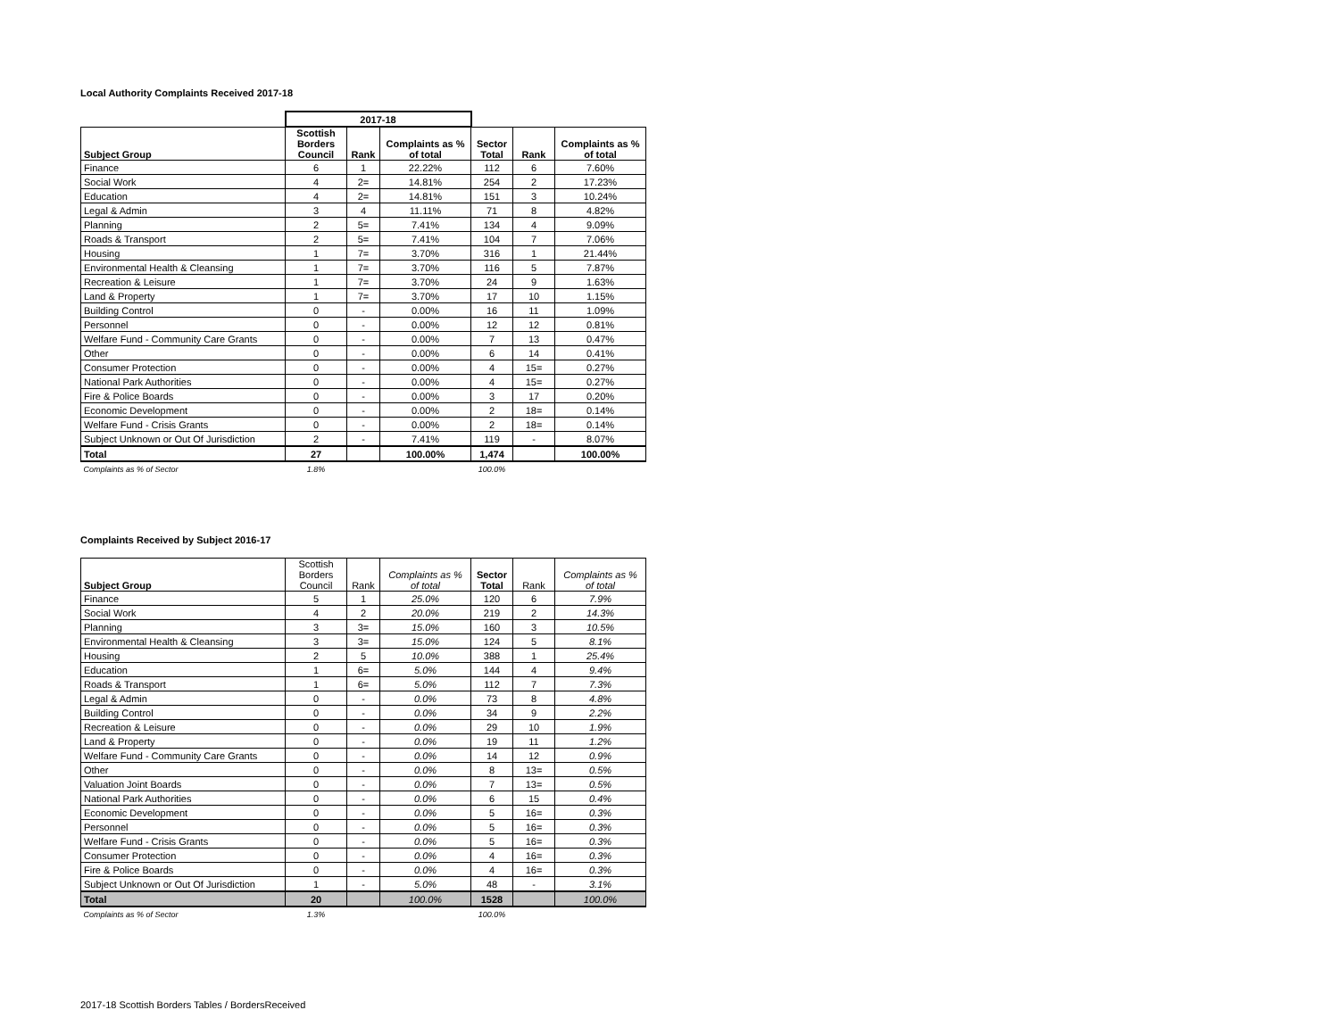Local Authority Complaints Received 2017-18
| | 2017-18 | | | | | |
| Subject Group | Scottish Borders Council | Rank | Complaints as % of total | Sector Total | Rank | Complaints as % of total |
| Finance | 6 | 1 | 22.22% | 112 | 6 | 7.60% |
| Social Work | 4 | 2= | 14.81% | 254 | 2 | 17.23% |
| Education | 4 | 2= | 14.81% | 151 | 3 | 10.24% |
| Legal & Admin | 3 | 4 | 11.11% | 71 | 8 | 4.82% |
| Planning | 2 | 5= | 7.41% | 134 | 4 | 9.09% |
| Roads & Transport | 2 | 5= | 7.41% | 104 | 7 | 7.06% |
| Housing | 1 | 7= | 3.70% | 316 | 1 | 21.44% |
| Environmental Health & Cleansing | 1 | 7= | 3.70% | 116 | 5 | 7.87% |
| Recreation & Leisure | 1 | 7= | 3.70% | 24 | 9 | 1.63% |
| Land & Property | 1 | 7= | 3.70% | 17 | 10 | 1.15% |
| Building Control | 0 | - | 0.00% | 16 | 11 | 1.09% |
| Personnel | 0 | - | 0.00% | 12 | 12 | 0.81% |
| Welfare Fund - Community Care Grants | 0 | - | 0.00% | 7 | 13 | 0.47% |
| Other | 0 | - | 0.00% | 6 | 14 | 0.41% |
| Consumer Protection | 0 | - | 0.00% | 4 | 15= | 0.27% |
| National Park Authorities | 0 | - | 0.00% | 4 | 15= | 0.27% |
| Fire & Police Boards | 0 | - | 0.00% | 3 | 17 | 0.20% |
| Economic Development | 0 | - | 0.00% | 2 | 18= | 0.14% |
| Welfare Fund - Crisis Grants | 0 | - | 0.00% | 2 | 18= | 0.14% |
| Subject Unknown or Out Of Jurisdiction | 2 | - | 7.41% | 119 | - | 8.07% |
| Total | 27 | | 100.00% | 1,474 | | 100.00% |
| Complaints as % of Sector | 1.8% | | | 100.0% | | |
Complaints Received by Subject 2016-17
| Subject Group | Scottish Borders Council | Rank | Complaints as % of total | Sector Total | Rank | Complaints as % of total |
| Finance | 5 | 1 | 25.0% | 120 | 6 | 7.9% |
| Social Work | 4 | 2 | 20.0% | 219 | 2 | 14.3% |
| Planning | 3 | 3= | 15.0% | 160 | 3 | 10.5% |
| Environmental Health & Cleansing | 3 | 3= | 15.0% | 124 | 5 | 8.1% |
| Housing | 2 | 5 | 10.0% | 388 | 1 | 25.4% |
| Education | 1 | 6= | 5.0% | 144 | 4 | 9.4% |
| Roads & Transport | 1 | 6= | 5.0% | 112 | 7 | 7.3% |
| Legal & Admin | 0 | - | 0.0% | 73 | 8 | 4.8% |
| Building Control | 0 | - | 0.0% | 34 | 9 | 2.2% |
| Recreation & Leisure | 0 | - | 0.0% | 29 | 10 | 1.9% |
| Land & Property | 0 | - | 0.0% | 19 | 11 | 1.2% |
| Welfare Fund - Community Care Grants | 0 | - | 0.0% | 14 | 12 | 0.9% |
| Other | 0 | - | 0.0% | 8 | 13= | 0.5% |
| Valuation Joint Boards | 0 | - | 0.0% | 7 | 13= | 0.5% |
| National Park Authorities | 0 | - | 0.0% | 6 | 15 | 0.4% |
| Economic Development | 0 | - | 0.0% | 5 | 16= | 0.3% |
| Personnel | 0 | - | 0.0% | 5 | 16= | 0.3% |
| Welfare Fund - Crisis Grants | 0 | - | 0.0% | 5 | 16= | 0.3% |
| Consumer Protection | 0 | - | 0.0% | 4 | 16= | 0.3% |
| Fire & Police Boards | 0 | - | 0.0% | 4 | 16= | 0.3% |
| Subject Unknown or Out Of Jurisdiction | 1 | - | 5.0% | 48 | - | 3.1% |
| Total | 20 | | 100.0% | 1528 | | 100.0% |
| Complaints as % of Sector | 1.3% | | | 100.0% | | |
2017-18 Scottish Borders Tables / BordersReceived